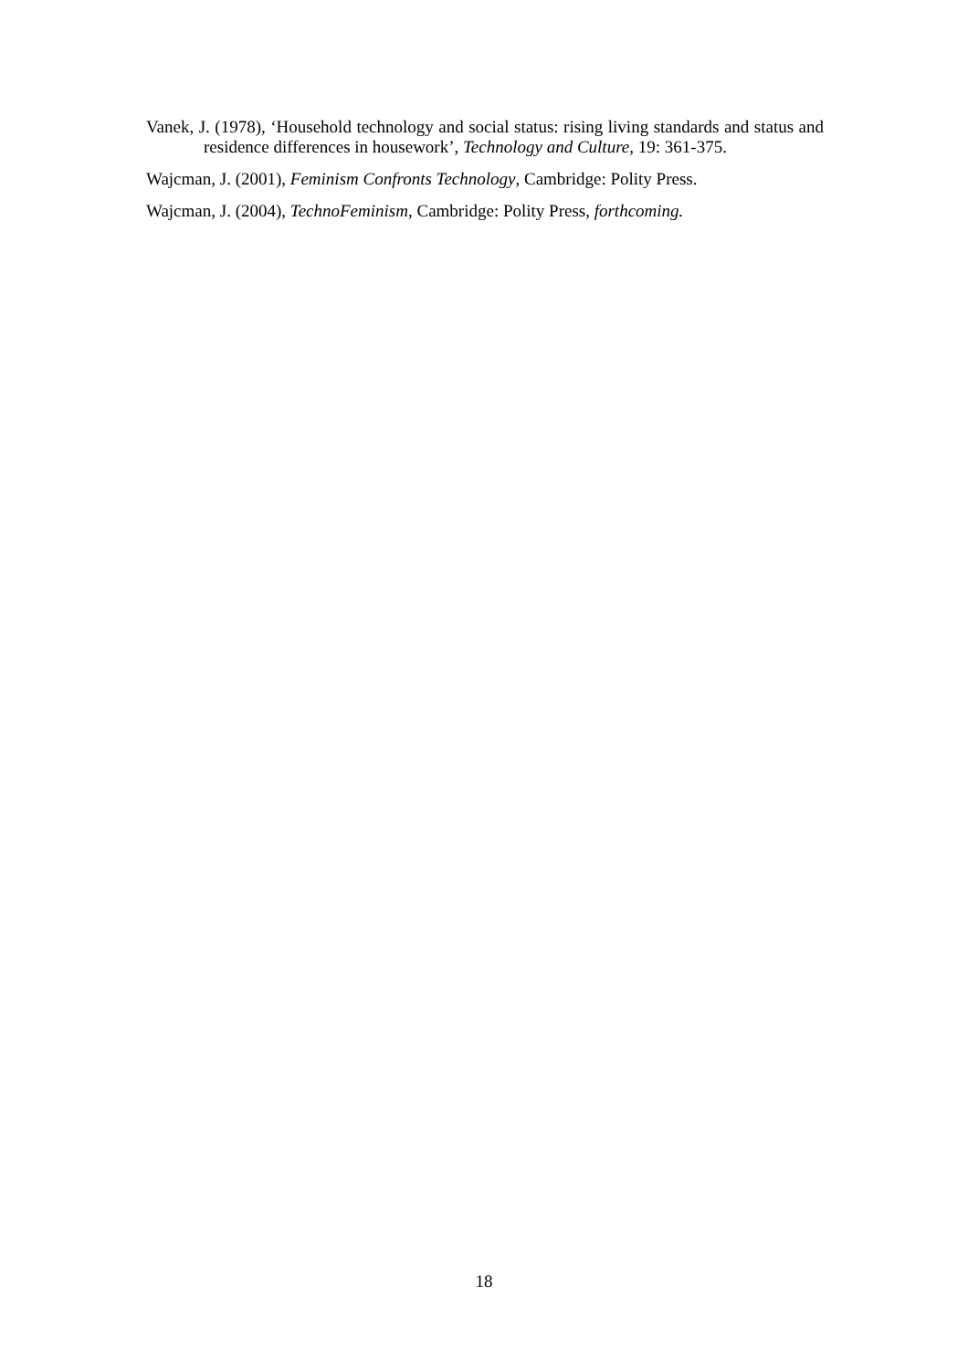Vanek, J. (1978), ‘Household technology and social status: rising living standards and status and residence differences in housework’, Technology and Culture, 19: 361-375.
Wajcman, J. (2001), Feminism Confronts Technology, Cambridge: Polity Press.
Wajcman, J. (2004), TechnoFeminism, Cambridge: Polity Press, forthcoming.
18